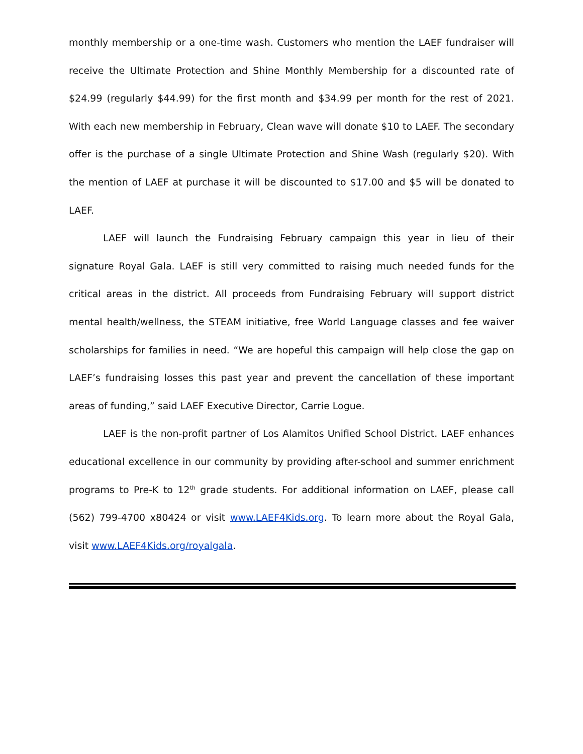monthly membership or a one-time wash. Customers who mention the LAEF fundraiser will receive the Ultimate Protection and Shine Monthly Membership for a discounted rate of $24.99 (regularly $44.99) for the first month and $34.99 per month for the rest of 2021. With each new membership in February, Clean wave will donate $10 to LAEF. The secondary offer is the purchase of a single Ultimate Protection and Shine Wash (regularly $20). With the mention of LAEF at purchase it will be discounted to $17.00 and $5 will be donated to LAEF.
LAEF will launch the Fundraising February campaign this year in lieu of their signature Royal Gala. LAEF is still very committed to raising much needed funds for the critical areas in the district. All proceeds from Fundraising February will support district mental health/wellness, the STEAM initiative, free World Language classes and fee waiver scholarships for families in need. “We are hopeful this campaign will help close the gap on LAEF’s fundraising losses this past year and prevent the cancellation of these important areas of funding,” said LAEF Executive Director, Carrie Logue.
LAEF is the non-profit partner of Los Alamitos Unified School District. LAEF enhances educational excellence in our community by providing after-school and summer enrichment programs to Pre-K to 12<sup>th</sup> grade students. For additional information on LAEF, please call (562) 799-4700 x80424 or visit www.LAEF4Kids.org. To learn more about the Royal Gala, visit www.LAEF4Kids.org/royalgala.